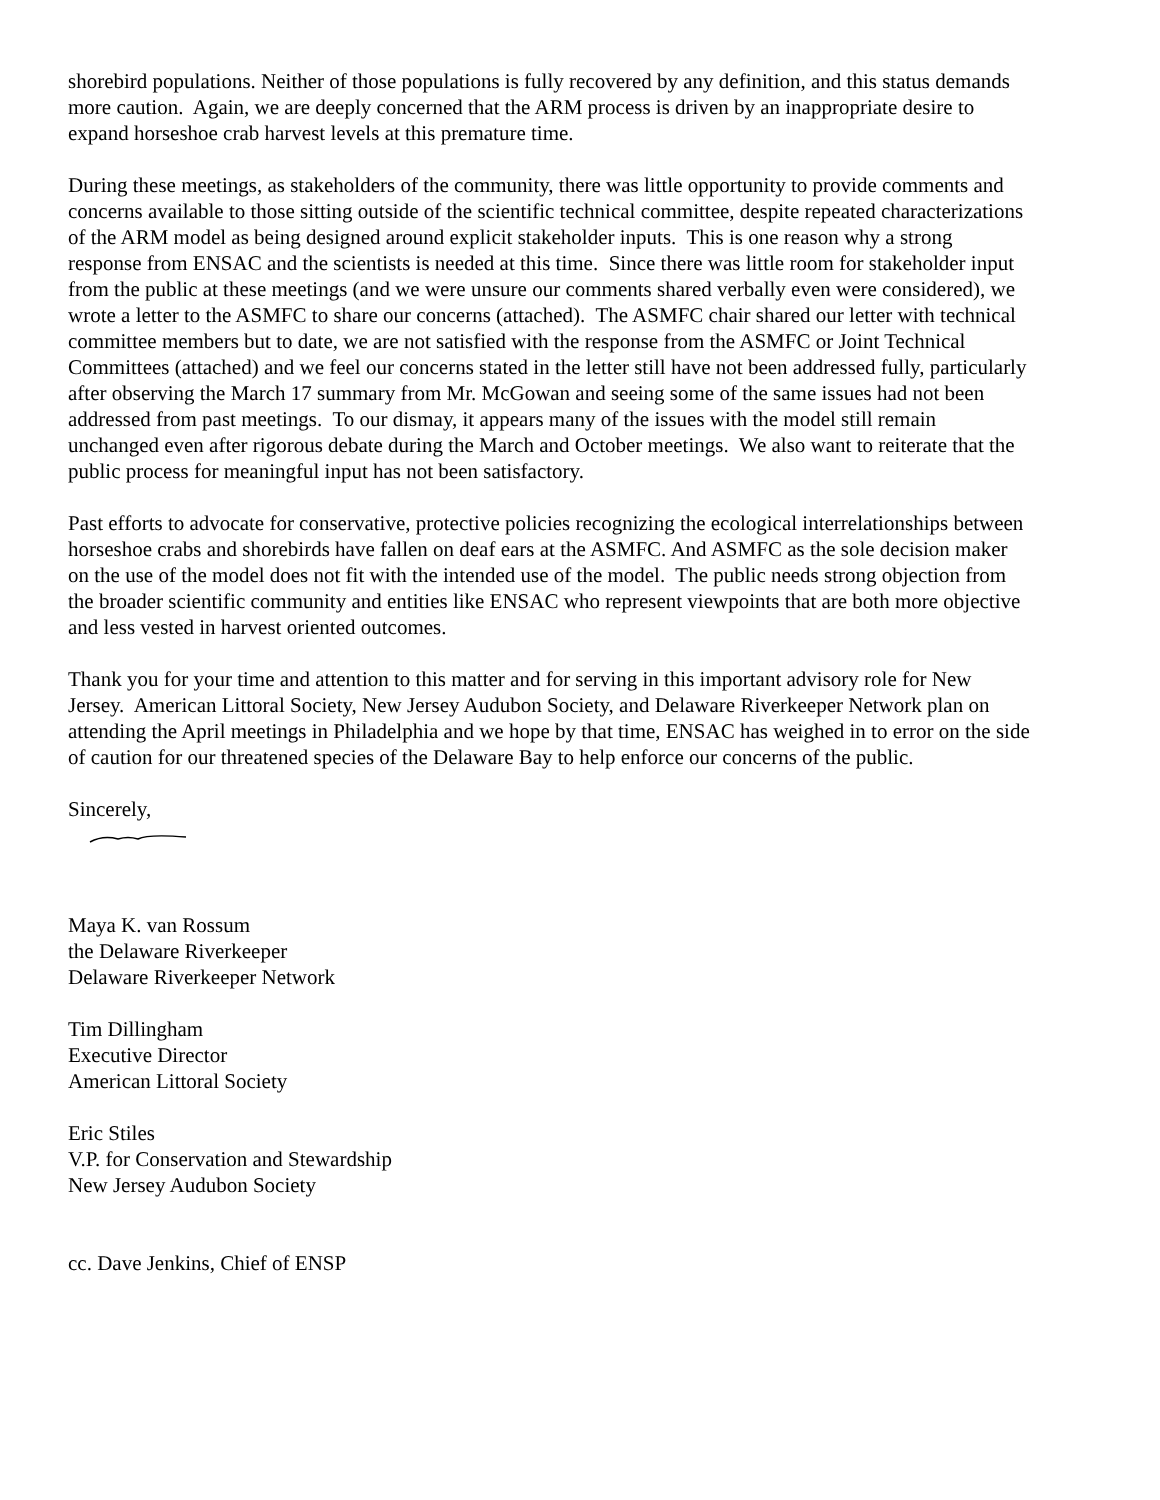shorebird populations. Neither of those populations is fully recovered by any definition, and this status demands more caution. Again, we are deeply concerned that the ARM process is driven by an inappropriate desire to expand horseshoe crab harvest levels at this premature time.
During these meetings, as stakeholders of the community, there was little opportunity to provide comments and concerns available to those sitting outside of the scientific technical committee, despite repeated characterizations of the ARM model as being designed around explicit stakeholder inputs. This is one reason why a strong response from ENSAC and the scientists is needed at this time. Since there was little room for stakeholder input from the public at these meetings (and we were unsure our comments shared verbally even were considered), we wrote a letter to the ASMFC to share our concerns (attached). The ASMFC chair shared our letter with technical committee members but to date, we are not satisfied with the response from the ASMFC or Joint Technical Committees (attached) and we feel our concerns stated in the letter still have not been addressed fully, particularly after observing the March 17 summary from Mr. McGowan and seeing some of the same issues had not been addressed from past meetings. To our dismay, it appears many of the issues with the model still remain unchanged even after rigorous debate during the March and October meetings. We also want to reiterate that the public process for meaningful input has not been satisfactory.
Past efforts to advocate for conservative, protective policies recognizing the ecological interrelationships between horseshoe crabs and shorebirds have fallen on deaf ears at the ASMFC. And ASMFC as the sole decision maker on the use of the model does not fit with the intended use of the model. The public needs strong objection from the broader scientific community and entities like ENSAC who represent viewpoints that are both more objective and less vested in harvest oriented outcomes.
Thank you for your time and attention to this matter and for serving in this important advisory role for New Jersey. American Littoral Society, New Jersey Audubon Society, and Delaware Riverkeeper Network plan on attending the April meetings in Philadelphia and we hope by that time, ENSAC has weighed in to error on the side of caution for our threatened species of the Delaware Bay to help enforce our concerns of the public.
Sincerely,
Maya K. van Rossum
the Delaware Riverkeeper
Delaware Riverkeeper Network
Tim Dillingham
Executive Director
American Littoral Society
Eric Stiles
V.P. for Conservation and Stewardship
New Jersey Audubon Society
cc. Dave Jenkins, Chief of ENSP